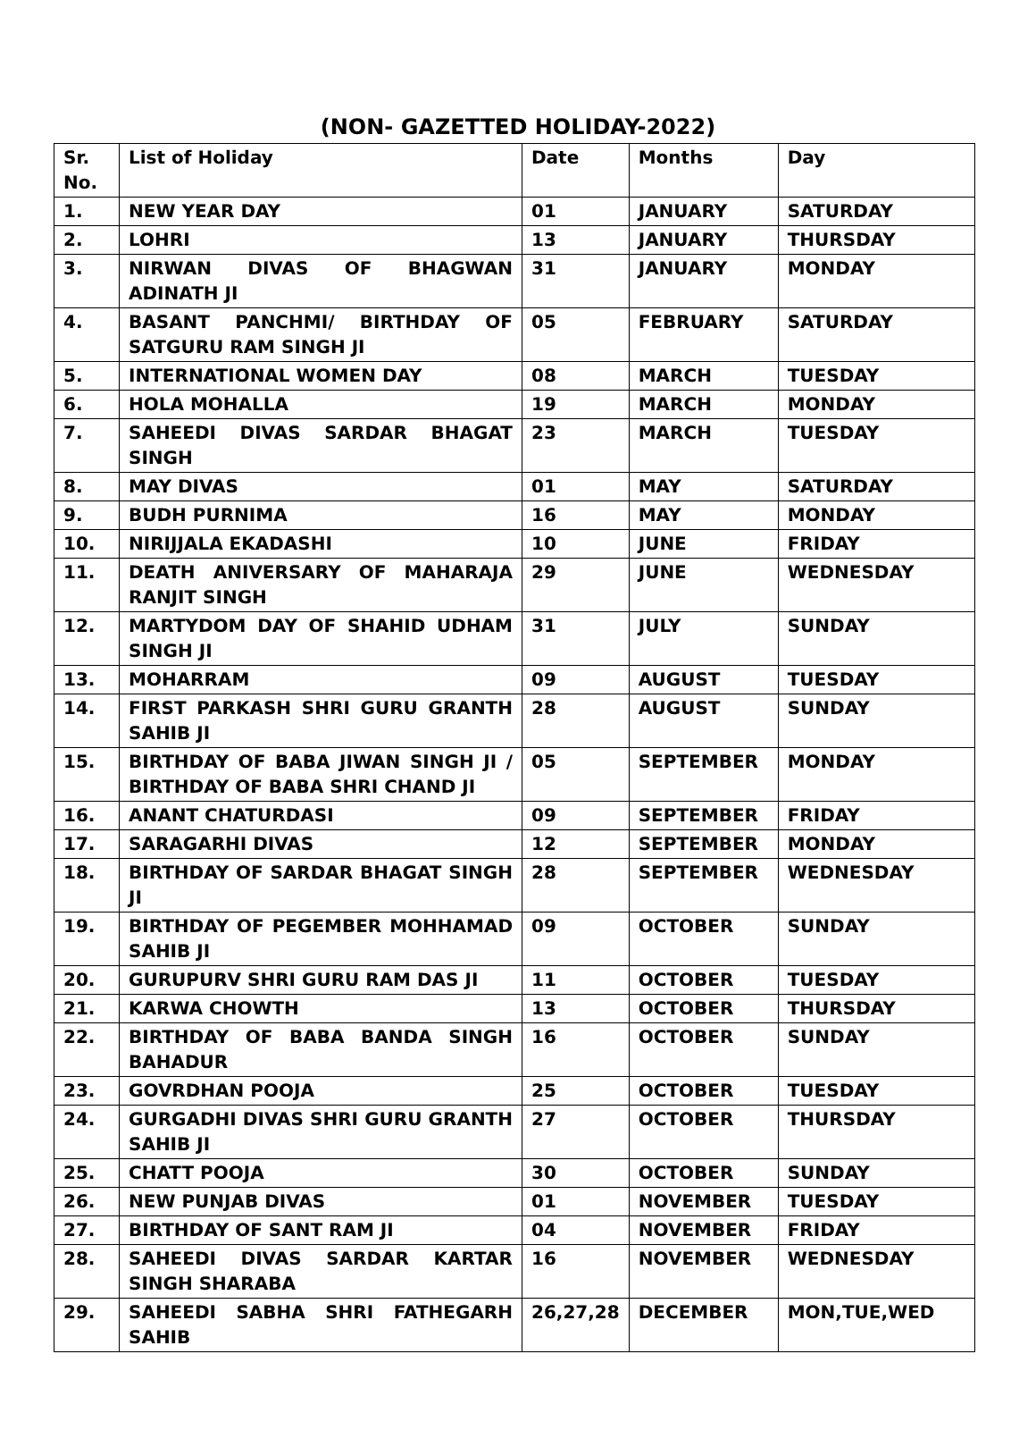(NON- GAZETTED HOLIDAY-2022)
| Sr. No. | List of Holiday | Date | Months | Day |
| --- | --- | --- | --- | --- |
| 1. | NEW YEAR DAY | 01 | JANUARY | SATURDAY |
| 2. | LOHRI | 13 | JANUARY | THURSDAY |
| 3. | NIRWAN DIVAS OF BHAGWAN ADINATH JI | 31 | JANUARY | MONDAY |
| 4. | BASANT PANCHMI/ BIRTHDAY OF SATGURU RAM SINGH JI | 05 | FEBRUARY | SATURDAY |
| 5. | INTERNATIONAL WOMEN DAY | 08 | MARCH | TUESDAY |
| 6. | HOLA MOHALLA | 19 | MARCH | MONDAY |
| 7. | SAHEEDI DIVAS SARDAR BHAGAT SINGH | 23 | MARCH | TUESDAY |
| 8. | MAY DIVAS | 01 | MAY | SATURDAY |
| 9. | BUDH PURNIMA | 16 | MAY | MONDAY |
| 10. | NIRIJJALA EKADASHI | 10 | JUNE | FRIDAY |
| 11. | DEATH ANIVERSARY OF MAHARAJA RANJIT SINGH | 29 | JUNE | WEDNESDAY |
| 12. | MARTYDOM DAY OF SHAHID UDHAM SINGH JI | 31 | JULY | SUNDAY |
| 13. | MOHARRAM | 09 | AUGUST | TUESDAY |
| 14. | FIRST PARKASH SHRI GURU GRANTH SAHIB JI | 28 | AUGUST | SUNDAY |
| 15. | BIRTHDAY OF BABA JIWAN SINGH JI / BIRTHDAY OF BABA SHRI CHAND JI | 05 | SEPTEMBER | MONDAY |
| 16. | ANANT CHATURDASI | 09 | SEPTEMBER | FRIDAY |
| 17. | SARAGARHI DIVAS | 12 | SEPTEMBER | MONDAY |
| 18. | BIRTHDAY OF SARDAR BHAGAT SINGH JI | 28 | SEPTEMBER | WEDNESDAY |
| 19. | BIRTHDAY OF PEGEMBER MOHHAMAD SAHIB JI | 09 | OCTOBER | SUNDAY |
| 20. | GURUPURV SHRI GURU RAM DAS JI | 11 | OCTOBER | TUESDAY |
| 21. | KARWA CHOWTH | 13 | OCTOBER | THURSDAY |
| 22. | BIRTHDAY OF BABA BANDA SINGH BAHADUR | 16 | OCTOBER | SUNDAY |
| 23. | GOVRDHAN POOJA | 25 | OCTOBER | TUESDAY |
| 24. | GURGADHI DIVAS SHRI GURU GRANTH SAHIB JI | 27 | OCTOBER | THURSDAY |
| 25. | CHATT POOJA | 30 | OCTOBER | SUNDAY |
| 26. | NEW PUNJAB DIVAS | 01 | NOVEMBER | TUESDAY |
| 27. | BIRTHDAY OF SANT RAM JI | 04 | NOVEMBER | FRIDAY |
| 28. | SAHEEDI DIVAS SARDAR KARTAR SINGH SHARABA | 16 | NOVEMBER | WEDNESDAY |
| 29. | SAHEEDI SABHA SHRI FATHEGARH SAHIB | 26,27,28 | DECEMBER | MON,TUE,WED |